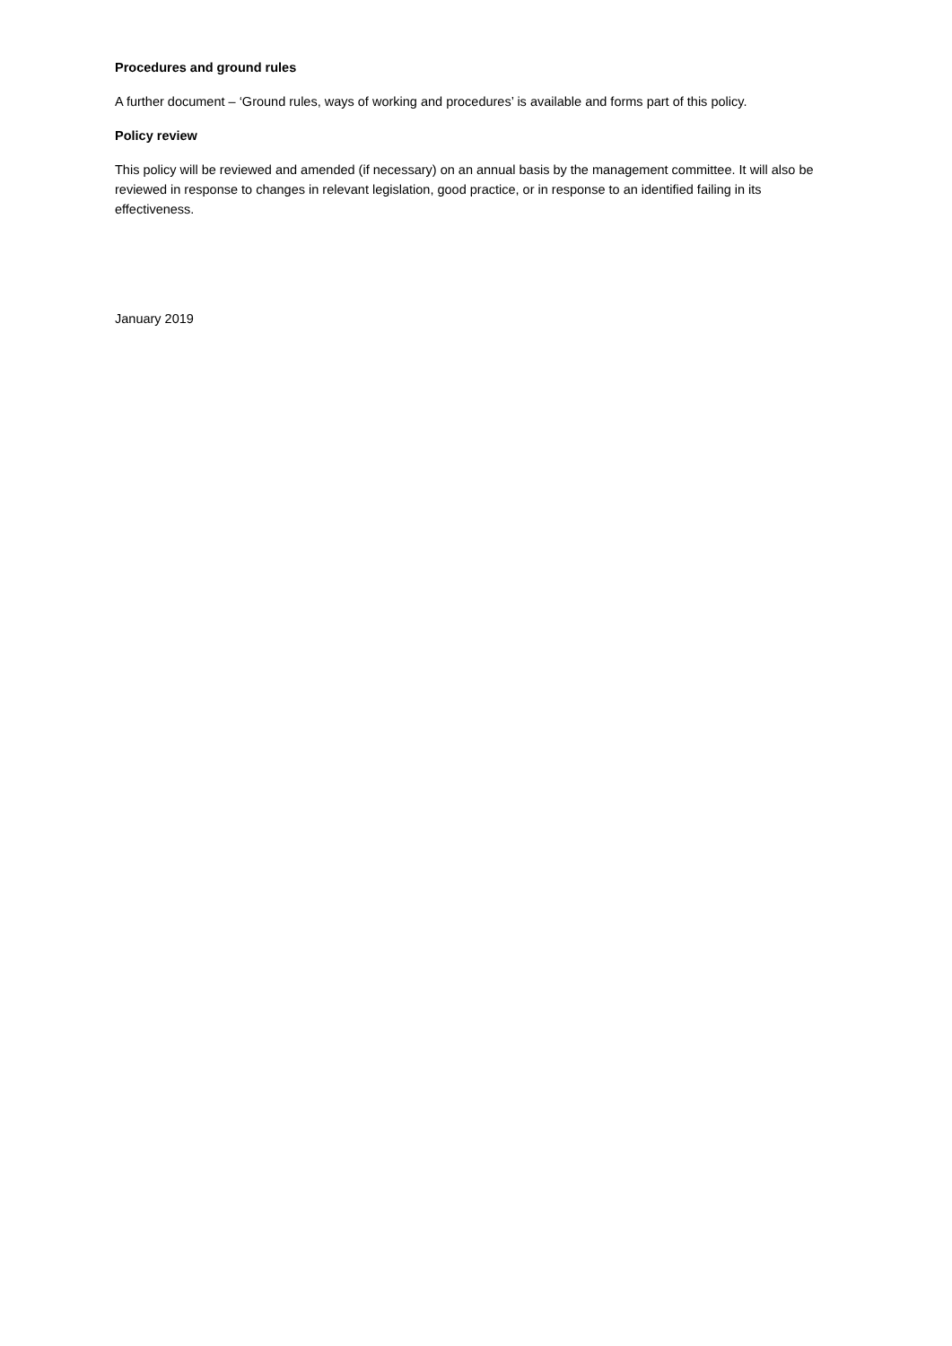Procedures and ground rules
A further document – ‘Ground rules, ways of working and procedures’ is available and forms part of this policy.
Policy review
This policy will be reviewed and amended (if necessary) on an annual basis by the management committee. It will also be reviewed in response to changes in relevant legislation, good practice, or in response to an identified failing in its effectiveness.
January 2019